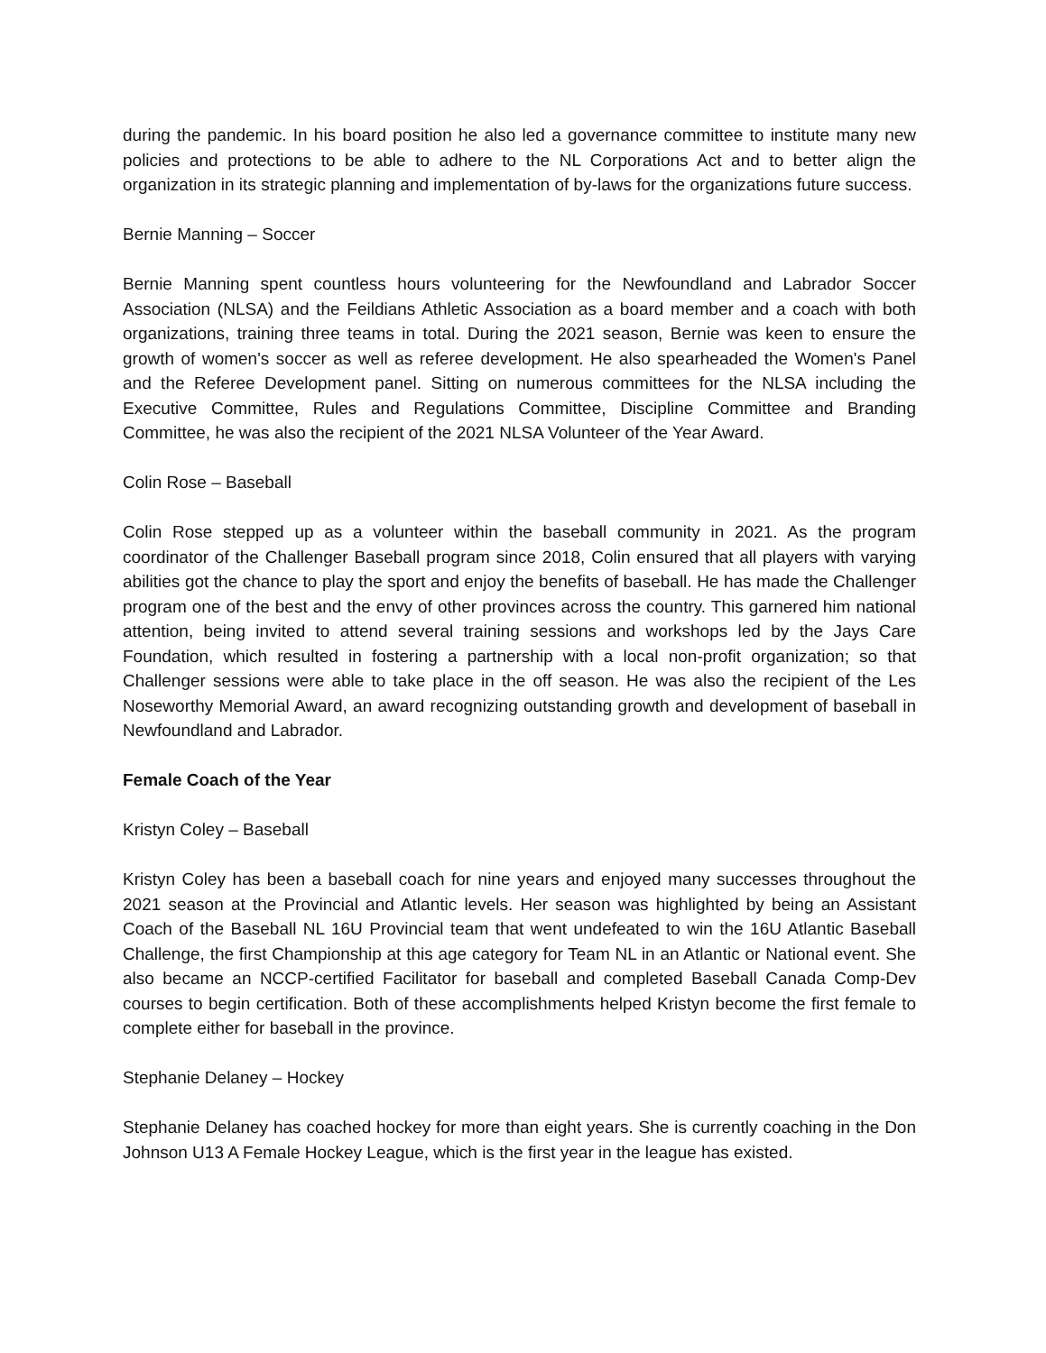during the pandemic. In his board position he also led a governance committee to institute many new policies and protections to be able to adhere to the NL Corporations Act and to better align the organization in its strategic planning and implementation of by-laws for the organizations future success.
Bernie Manning – Soccer
Bernie Manning spent countless hours volunteering for the Newfoundland and Labrador Soccer Association (NLSA) and the Feildians Athletic Association as a board member and a coach with both organizations, training three teams in total. During the 2021 season, Bernie was keen to ensure the growth of women's soccer as well as referee development. He also spearheaded the Women's Panel and the Referee Development panel. Sitting on numerous committees for the NLSA including the Executive Committee, Rules and Regulations Committee, Discipline Committee and Branding Committee, he was also the recipient of the 2021 NLSA Volunteer of the Year Award.
Colin Rose – Baseball
Colin Rose stepped up as a volunteer within the baseball community in 2021. As the program coordinator of the Challenger Baseball program since 2018, Colin ensured that all players with varying abilities got the chance to play the sport and enjoy the benefits of baseball. He has made the Challenger program one of the best and the envy of other provinces across the country. This garnered him national attention, being invited to attend several training sessions and workshops led by the Jays Care Foundation, which resulted in fostering a partnership with a local non-profit organization; so that Challenger sessions were able to take place in the off season. He was also the recipient of the Les Noseworthy Memorial Award, an award recognizing outstanding growth and development of baseball in Newfoundland and Labrador.
Female Coach of the Year
Kristyn Coley – Baseball
Kristyn Coley has been a baseball coach for nine years and enjoyed many successes throughout the 2021 season at the Provincial and Atlantic levels. Her season was highlighted by being an Assistant Coach of the Baseball NL 16U Provincial team that went undefeated to win the 16U Atlantic Baseball Challenge, the first Championship at this age category for Team NL in an Atlantic or National event. She also became an NCCP-certified Facilitator for baseball and completed Baseball Canada Comp-Dev courses to begin certification. Both of these accomplishments helped Kristyn become the first female to complete either for baseball in the province.
Stephanie Delaney – Hockey
Stephanie Delaney has coached hockey for more than eight years. She is currently coaching in the Don Johnson U13 A Female Hockey League, which is the first year in the league has existed.